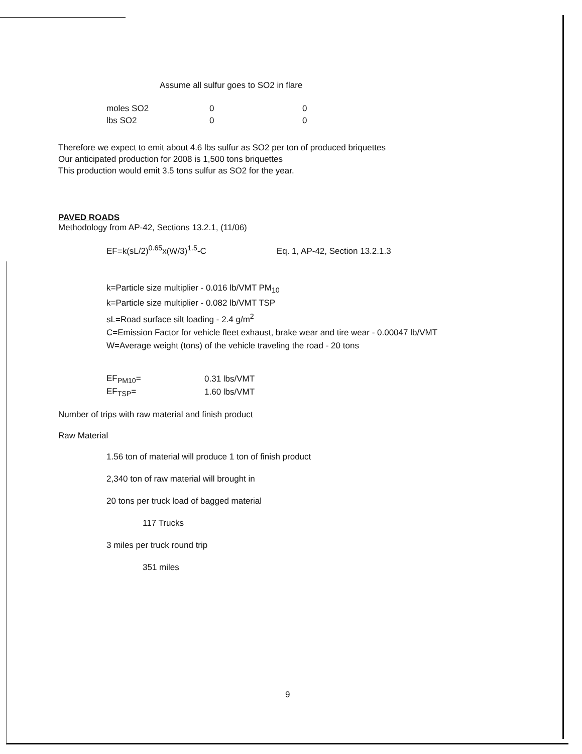Assume all sulfur goes to SO2 in flare
| moles SO2 | 0 | 0 |
| lbs SO2 | 0 | 0 |
Therefore we expect to emit about 4.6 lbs sulfur as SO2 per ton of produced briquettes
Our anticipated production for 2008 is 1,500 tons briquettes
This production would emit 3.5 tons sulfur as SO2 for the year.
PAVED ROADS
Methodology from AP-42, Sections 13.2.1, (11/06)
EF=k(sL/2)<sup>0.65</sup>x(W/3)<sup>1.5</sup>-C Eq. 1, AP-42, Section 13.2.1.3
k=Particle size multiplier - 0.016 lb/VMT PM<sub>10</sub>
k=Particle size multiplier - 0.082 lb/VMT TSP
sL=Road surface silt loading - 2.4 g/m<sup>2</sup>
C=Emission Factor for vehicle fleet exhaust, brake wear and tire wear - 0.00047 lb/VMT
W=Average weight (tons) of the vehicle traveling the road - 20 tons
| EF<sub>PM10</sub>= | 0.31 lbs/VMT |
| EF<sub>TSP</sub>= | 1.60 lbs/VMT |
Number of trips with raw material and finish product
Raw Material
1.56 ton of material will produce 1 ton of finish product
2,340 ton of raw material will brought in
20 tons per truck load of bagged material
117 Trucks
3 miles per truck round trip
351 miles
9